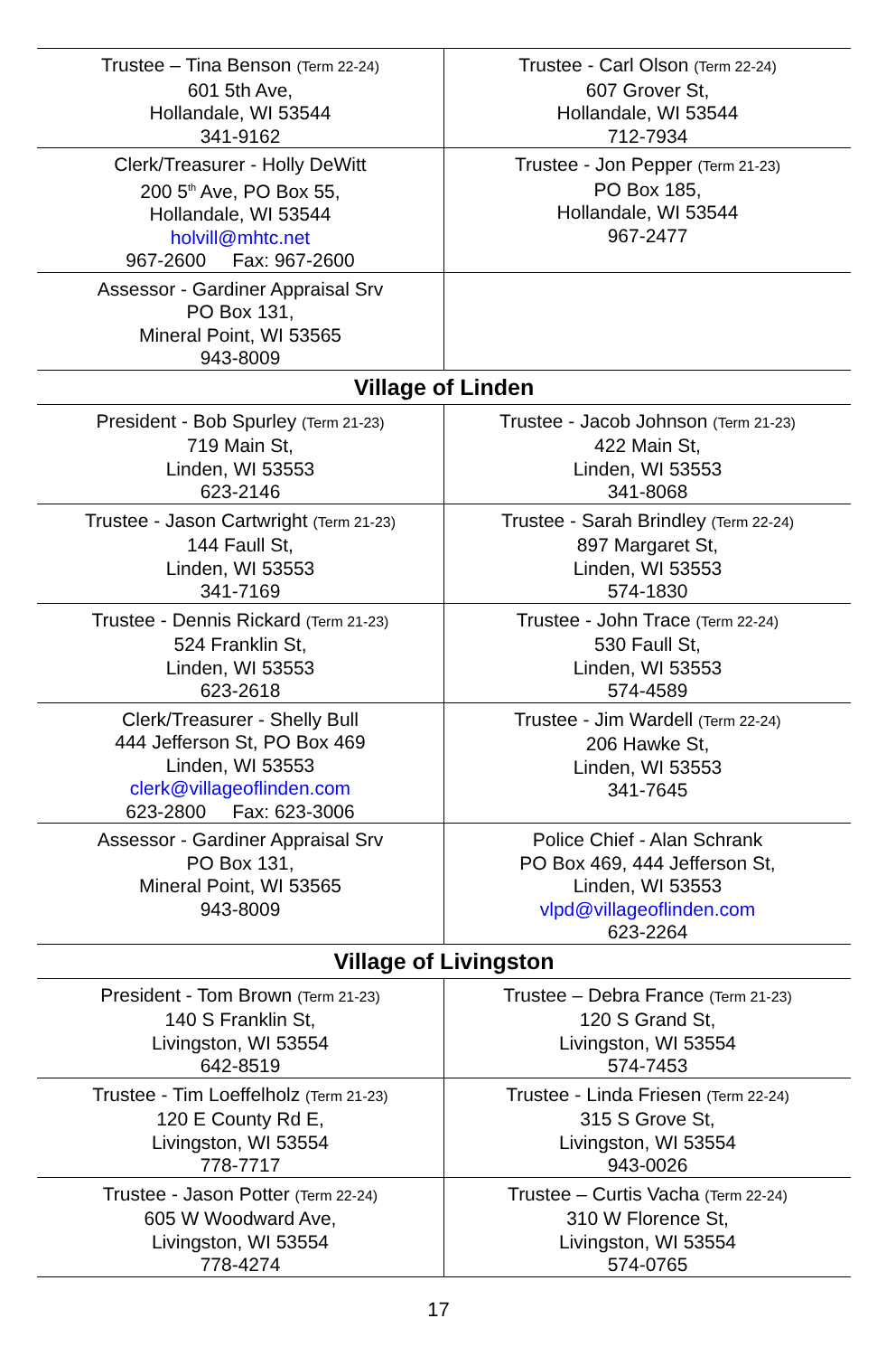| Trustee – Tina Benson (Term 22-24) 601 5th Ave, Hollandale, WI 53544 341-9162 | Trustee - Carl Olson (Term 22-24) 607 Grover St, Hollandale, WI 53544 712-7934 |
| Clerk/Treasurer - Holly DeWitt 200 5<sup>th</sup> Ave, PO Box 55, Hollandale, WI 53544 holvill@mhtc.net 967-2600 Fax: 967-2600 | Trustee - Jon Pepper (Term 21-23) PO Box 185, Hollandale, WI 53544 967-2477 |
| Assessor - Gardiner Appraisal Srv PO Box 131, Mineral Point, WI 53565 943-8009 | |
| Village of Linden | |
| President - Bob Spurley (Term 21-23) 719 Main St, Linden, WI 53553 623-2146 | Trustee - Jacob Johnson (Term 21-23) 422 Main St, Linden, WI 53553 341-8068 |
| Trustee - Jason Cartwright (Term 21-23) 144 Faull St, Linden, WI 53553 341-7169 | Trustee - Sarah Brindley (Term 22-24) 897 Margaret St, Linden, WI 53553 574-1830 |
| Trustee - Dennis Rickard (Term 21-23) 524 Franklin St, Linden, WI 53553 623-2618 | Trustee - John Trace (Term 22-24) 530 Faull St, Linden, WI 53553 574-4589 |
| Clerk/Treasurer - Shelly Bull 444 Jefferson St, PO Box 469 Linden, WI 53553 clerk@villageoflinden.com 623-2800 Fax: 623-3006 | Trustee - Jim Wardell (Term 22-24) 206 Hawke St, Linden, WI 53553 341-7645 |
| Assessor - Gardiner Appraisal Srv PO Box 131, Mineral Point, WI 53565 943-8009 | Police Chief - Alan Schrank PO Box 469, 444 Jefferson St, Linden, WI 53553 vlpd@villageoflinden.com 623-2264 |
| Village of Livingston | |
| President - Tom Brown (Term 21-23) 140 S Franklin St, Livingston, WI 53554 642-8519 | Trustee – Debra France (Term 21-23) 120 S Grand St, Livingston, WI 53554 574-7453 |
| Trustee - Tim Loeffelholz (Term 21-23) 120 E County Rd E, Livingston, WI 53554 778-7717 | Trustee - Linda Friesen (Term 22-24) 315 S Grove St, Livingston, WI 53554 943-0026 |
| Trustee - Jason Potter (Term 22-24) 605 W Woodward Ave, Livingston, WI 53554 778-4274 | Trustee – Curtis Vacha (Term 22-24) 310 W Florence St, Livingston, WI 53554 574-0765 |
17